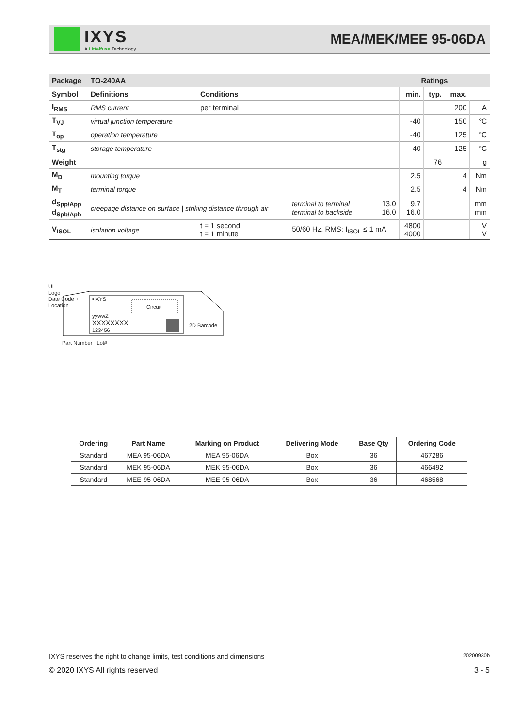IXYS
A Littelfuse Technology
MEA/MEK/MEE 95-06DA
| Package | TO-240AA | | | | Ratings | | | |
| --- | --- | --- | --- | --- | --- | --- | --- | --- |
| Symbol | Definitions | Conditions | | | min. | typ. | max. | |
| I<sub>RMS</sub> | RMS current | per terminal | | | | | 200 | A |
| T<sub>VJ</sub> | virtual junction temperature | | | | -40 | | 150 | °C |
| T<sub>op</sub> | operation temperature | | | | -40 | | 125 | °C |
| T<sub>stg</sub> | storage temperature | | | | -40 | | 125 | °C |
| Weight | | | | | | 76 | | g |
| M<sub>D</sub> | mounting torque | | | | 2.5 | | 4 | Nm |
| M<sub>T</sub> | terminal torque | | | | 2.5 | | 4 | Nm |
| d<sub>Spp/App</sub> d<sub>Spb/Apb</sub> | creepage distance on surface / striking distance through air | | terminal to terminal terminal to backside | 13.0 16.0 | 9.7 16.0 | | | mm mm |
| V<sub>ISOL</sub> | isolation voltage | t = 1 second t = 1 minute | 50/60 Hz, RMS; I<sub>ISOL</sub> ≤ 1 mA | | 4800 4000 | | | V V |
UL
Logo
Date Code +
Location
▪IXYS
Circuit
yywwZ
XXXXXXXX
123456
2D Barcode
Part Number Lot#
| Ordering | Part Name | Marking on Product | Delivering Mode | Base Qty | Ordering Code |
| --- | --- | --- | --- | --- | --- |
| Standard | MEA 95-06DA | MEA 95-06DA | Box | 36 | 467286 |
| Standard | MEK 95-06DA | MEK 95-06DA | Box | 36 | 466492 |
| Standard | MEE 95-06DA | MEE 95-06DA | Box | 36 | 468568 |
IXYS reserves the right to change limits, test conditions and dimensions 20200930b
© 2020 IXYS All rights reserved 3 - 5